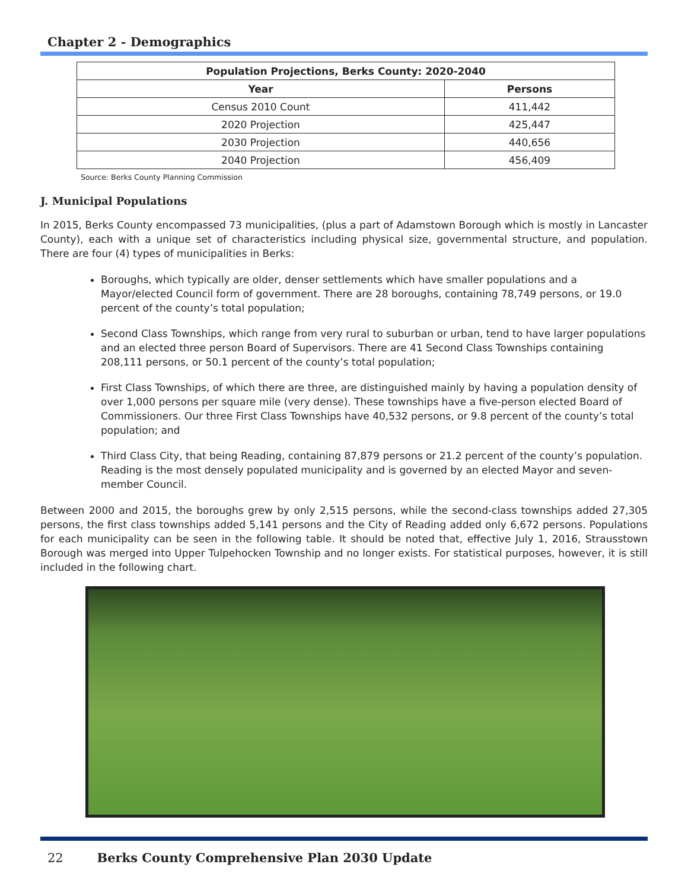Chapter 2 - Demographics
| Population Projections, Berks County: 2020-2040 | |
| --- | --- |
| Year | Persons |
| Census 2010 Count | 411,442 |
| 2020 Projection | 425,447 |
| 2030 Projection | 440,656 |
| 2040 Projection | 456,409 |
Source: Berks County Planning Commission
J. Municipal Populations
In 2015, Berks County encompassed 73 municipalities, (plus a part of Adamstown Borough which is mostly in Lancaster County), each with a unique set of characteristics including physical size, governmental structure, and population. There are four (4) types of municipalities in Berks:
Boroughs, which typically are older, denser settlements which have smaller populations and a Mayor/elected Council form of government. There are 28 boroughs, containing 78,749 persons, or 19.0 percent of the county’s total population;
Second Class Townships, which range from very rural to suburban or urban, tend to have larger populations and an elected three person Board of Supervisors. There are 41 Second Class Townships containing 208,111 persons, or 50.1 percent of the county’s total population;
First Class Townships, of which there are three, are distinguished mainly by having a population density of over 1,000 persons per square mile (very dense). These townships have a five-person elected Board of Commissioners. Our three First Class Townships have 40,532 persons, or 9.8 percent of the county’s total population; and
Third Class City, that being Reading, containing 87,879 persons or 21.2 percent of the county’s population. Reading is the most densely populated municipality and is governed by an elected Mayor and seven-member Council.
Between 2000 and 2015, the boroughs grew by only 2,515 persons, while the second-class townships added 27,305 persons, the first class townships added 5,141 persons and the City of Reading added only 6,672 persons. Populations for each municipality can be seen in the following table. It should be noted that, effective July 1, 2016, Strausstown Borough was merged into Upper Tulpehocken Township and no longer exists. For statistical purposes, however, it is still included in the following chart.
22 Berks County Comprehensive Plan 2030 Update